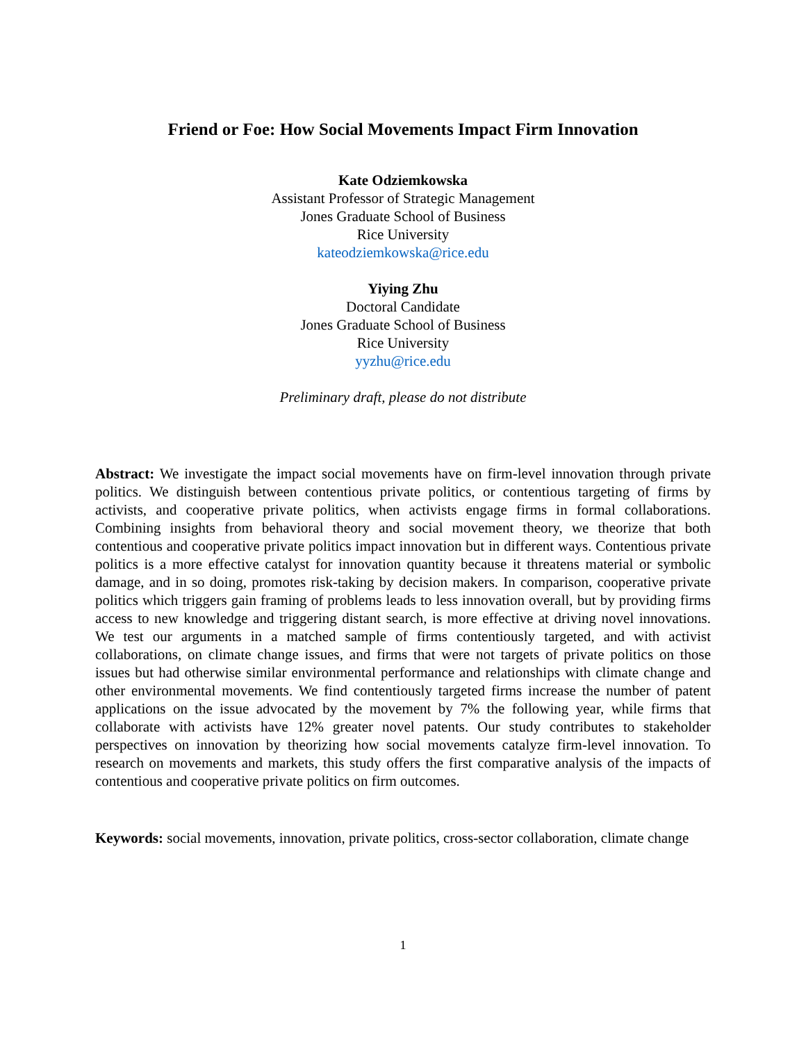Friend or Foe: How Social Movements Impact Firm Innovation
Kate Odziemkowska
Assistant Professor of Strategic Management
Jones Graduate School of Business
Rice University
kateodziemkowska@rice.edu
Yiying Zhu
Doctoral Candidate
Jones Graduate School of Business
Rice University
yyzhu@rice.edu
Preliminary draft, please do not distribute
Abstract: We investigate the impact social movements have on firm-level innovation through private politics. We distinguish between contentious private politics, or contentious targeting of firms by activists, and cooperative private politics, when activists engage firms in formal collaborations. Combining insights from behavioral theory and social movement theory, we theorize that both contentious and cooperative private politics impact innovation but in different ways. Contentious private politics is a more effective catalyst for innovation quantity because it threatens material or symbolic damage, and in so doing, promotes risk-taking by decision makers. In comparison, cooperative private politics which triggers gain framing of problems leads to less innovation overall, but by providing firms access to new knowledge and triggering distant search, is more effective at driving novel innovations. We test our arguments in a matched sample of firms contentiously targeted, and with activist collaborations, on climate change issues, and firms that were not targets of private politics on those issues but had otherwise similar environmental performance and relationships with climate change and other environmental movements. We find contentiously targeted firms increase the number of patent applications on the issue advocated by the movement by 7% the following year, while firms that collaborate with activists have 12% greater novel patents. Our study contributes to stakeholder perspectives on innovation by theorizing how social movements catalyze firm-level innovation. To research on movements and markets, this study offers the first comparative analysis of the impacts of contentious and cooperative private politics on firm outcomes.
Keywords: social movements, innovation, private politics, cross-sector collaboration, climate change
1